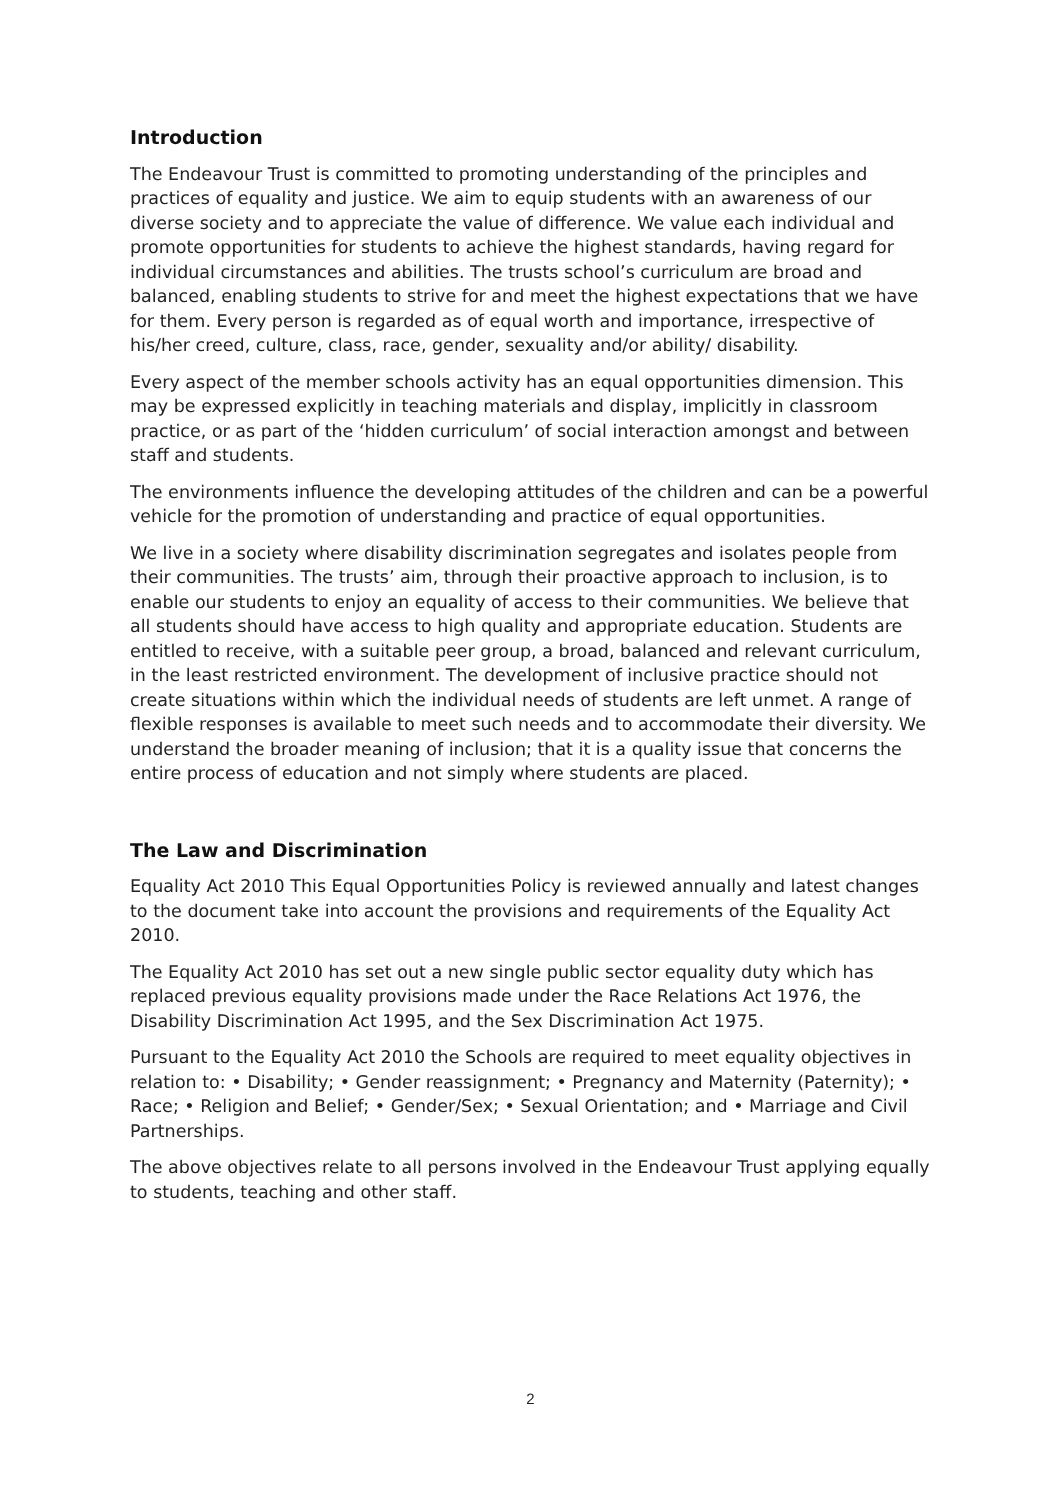Introduction
The Endeavour Trust is committed to promoting understanding of the principles and practices of equality and justice. We aim to equip students with an awareness of our diverse society and to appreciate the value of difference. We value each individual and promote opportunities for students to achieve the highest standards, having regard for individual circumstances and abilities. The trusts school’s curriculum are broad and balanced, enabling students to strive for and meet the highest expectations that we have for them. Every person is regarded as of equal worth and importance, irrespective of his/her creed, culture, class, race, gender, sexuality and/or ability/ disability.
Every aspect of the member schools activity has an equal opportunities dimension. This may be expressed explicitly in teaching materials and display, implicitly in classroom practice, or as part of the ‘hidden curriculum’ of social interaction amongst and between staff and students.
The environments influence the developing attitudes of the children and can be a powerful vehicle for the promotion of understanding and practice of equal opportunities.
We live in a society where disability discrimination segregates and isolates people from their communities. The trusts’ aim, through their proactive approach to inclusion, is to enable our students to enjoy an equality of access to their communities. We believe that all students should have access to high quality and appropriate education. Students are entitled to receive, with a suitable peer group, a broad, balanced and relevant curriculum, in the least restricted environment. The development of inclusive practice should not create situations within which the individual needs of students are left unmet. A range of flexible responses is available to meet such needs and to accommodate their diversity. We understand the broader meaning of inclusion; that it is a quality issue that concerns the entire process of education and not simply where students are placed.
The Law and Discrimination
Equality Act 2010 This Equal Opportunities Policy is reviewed annually and latest changes to the document take into account the provisions and requirements of the Equality Act 2010.
The Equality Act 2010 has set out a new single public sector equality duty which has replaced previous equality provisions made under the Race Relations Act 1976, the Disability Discrimination Act 1995, and the Sex Discrimination Act 1975.
Pursuant to the Equality Act 2010 the Schools are required to meet equality objectives in relation to: • Disability; • Gender reassignment; • Pregnancy and Maternity (Paternity); • Race; • Religion and Belief; • Gender/Sex; • Sexual Orientation; and • Marriage and Civil Partnerships.
The above objectives relate to all persons involved in the Endeavour Trust applying equally to students, teaching and other staff.
2